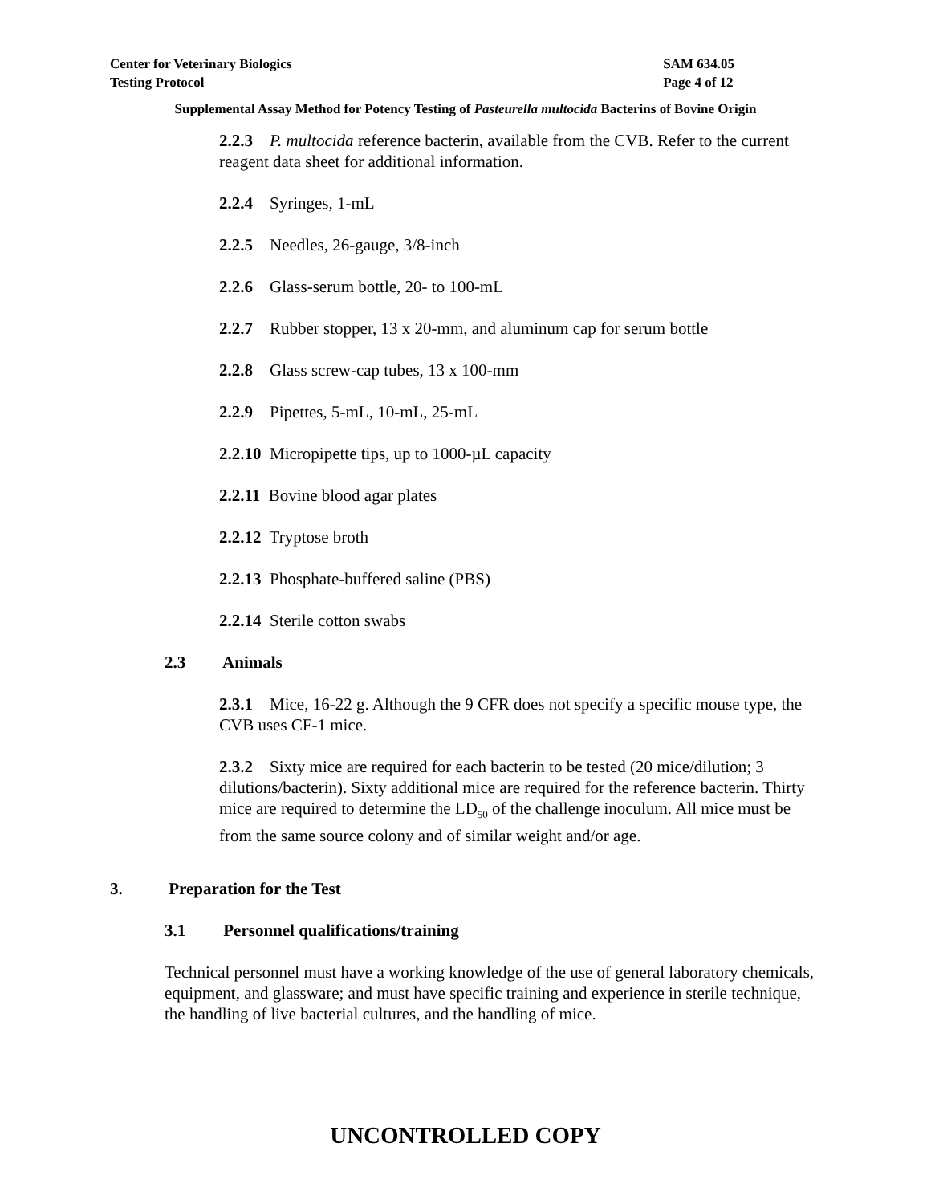Center for Veterinary Biologics
Testing Protocol
SAM 634.05
Page 4 of 12
Supplemental Assay Method for Potency Testing of Pasteurella multocida Bacterins of Bovine Origin
2.2.3 P. multocida reference bacterin, available from the CVB. Refer to the current reagent data sheet for additional information.
2.2.4 Syringes, 1-mL
2.2.5 Needles, 26-gauge, 3/8-inch
2.2.6 Glass-serum bottle, 20- to 100-mL
2.2.7 Rubber stopper, 13 x 20-mm, and aluminum cap for serum bottle
2.2.8 Glass screw-cap tubes, 13 x 100-mm
2.2.9 Pipettes, 5-mL, 10-mL, 25-mL
2.2.10 Micropipette tips, up to 1000-µL capacity
2.2.11 Bovine blood agar plates
2.2.12 Tryptose broth
2.2.13 Phosphate-buffered saline (PBS)
2.2.14 Sterile cotton swabs
2.3 Animals
2.3.1 Mice, 16-22 g. Although the 9 CFR does not specify a specific mouse type, the CVB uses CF-1 mice.
2.3.2 Sixty mice are required for each bacterin to be tested (20 mice/dilution; 3 dilutions/bacterin). Sixty additional mice are required for the reference bacterin. Thirty mice are required to determine the LD<sub>50</sub> of the challenge inoculum. All mice must be from the same source colony and of similar weight and/or age.
3. Preparation for the Test
3.1 Personnel qualifications/training
Technical personnel must have a working knowledge of the use of general laboratory chemicals, equipment, and glassware; and must have specific training and experience in sterile technique, the handling of live bacterial cultures, and the handling of mice.
UNCONTROLLED COPY